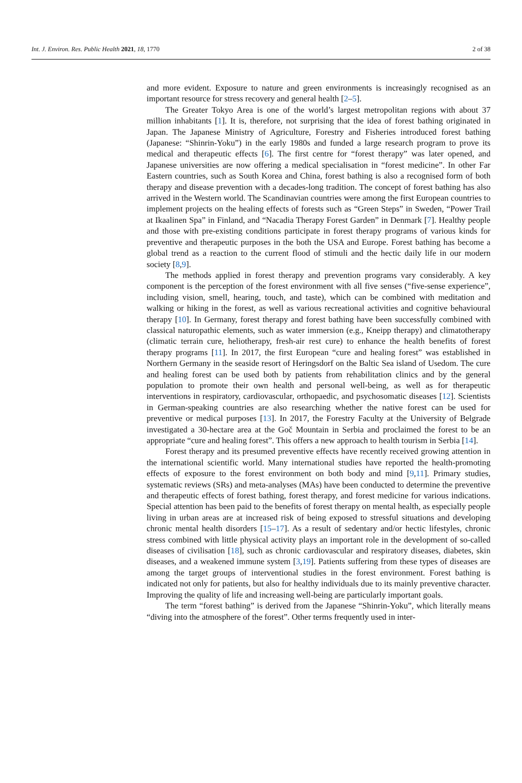Int. J. Environ. Res. Public Health 2021, 18, 1770 2 of 38
and more evident. Exposure to nature and green environments is increasingly recognised as an important resource for stress recovery and general health [2–5].
The Greater Tokyo Area is one of the world’s largest metropolitan regions with about 37 million inhabitants [1]. It is, therefore, not surprising that the idea of forest bathing originated in Japan. The Japanese Ministry of Agriculture, Forestry and Fisheries introduced forest bathing (Japanese: “Shinrin-Yoku”) in the early 1980s and funded a large research program to prove its medical and therapeutic effects [6]. The first centre for “forest therapy” was later opened, and Japanese universities are now offering a medical specialisation in “forest medicine”. In other Far Eastern countries, such as South Korea and China, forest bathing is also a recognised form of both therapy and disease prevention with a decades-long tradition. The concept of forest bathing has also arrived in the Western world. The Scandinavian countries were among the first European countries to implement projects on the healing effects of forests such as “Green Steps” in Sweden, “Power Trail at Ikaalinen Spa” in Finland, and “Nacadia Therapy Forest Garden” in Denmark [7]. Healthy people and those with pre-existing conditions participate in forest therapy programs of various kinds for preventive and therapeutic purposes in the both the USA and Europe. Forest bathing has become a global trend as a reaction to the current flood of stimuli and the hectic daily life in our modern society [8,9].
The methods applied in forest therapy and prevention programs vary considerably. A key component is the perception of the forest environment with all five senses (“five-sense experience”, including vision, smell, hearing, touch, and taste), which can be combined with meditation and walking or hiking in the forest, as well as various recreational activities and cognitive behavioural therapy [10]. In Germany, forest therapy and forest bathing have been successfully combined with classical naturopathic elements, such as water immersion (e.g., Kneipp therapy) and climatotherapy (climatic terrain cure, heliotherapy, fresh-air rest cure) to enhance the health benefits of forest therapy programs [11]. In 2017, the first European “cure and healing forest” was established in Northern Germany in the seaside resort of Heringsdorf on the Baltic Sea island of Usedom. The cure and healing forest can be used both by patients from rehabilitation clinics and by the general population to promote their own health and personal well-being, as well as for therapeutic interventions in respiratory, cardiovascular, orthopaedic, and psychosomatic diseases [12]. Scientists in German-speaking countries are also researching whether the native forest can be used for preventive or medical purposes [13]. In 2017, the Forestry Faculty at the University of Belgrade investigated a 30-hectare area at the Goč Mountain in Serbia and proclaimed the forest to be an appropriate “cure and healing forest”. This offers a new approach to health tourism in Serbia [14].
Forest therapy and its presumed preventive effects have recently received growing attention in the international scientific world. Many international studies have reported the health-promoting effects of exposure to the forest environment on both body and mind [9,11]. Primary studies, systematic reviews (SRs) and meta-analyses (MAs) have been conducted to determine the preventive and therapeutic effects of forest bathing, forest therapy, and forest medicine for various indications. Special attention has been paid to the benefits of forest therapy on mental health, as especially people living in urban areas are at increased risk of being exposed to stressful situations and developing chronic mental health disorders [15–17]. As a result of sedentary and/or hectic lifestyles, chronic stress combined with little physical activity plays an important role in the development of so-called diseases of civilisation [18], such as chronic cardiovascular and respiratory diseases, diabetes, skin diseases, and a weakened immune system [3,19]. Patients suffering from these types of diseases are among the target groups of interventional studies in the forest environment. Forest bathing is indicated not only for patients, but also for healthy individuals due to its mainly preventive character. Improving the quality of life and increasing well-being are particularly important goals.
The term “forest bathing” is derived from the Japanese “Shinrin-Yoku”, which literally means “diving into the atmosphere of the forest”. Other terms frequently used in inter-